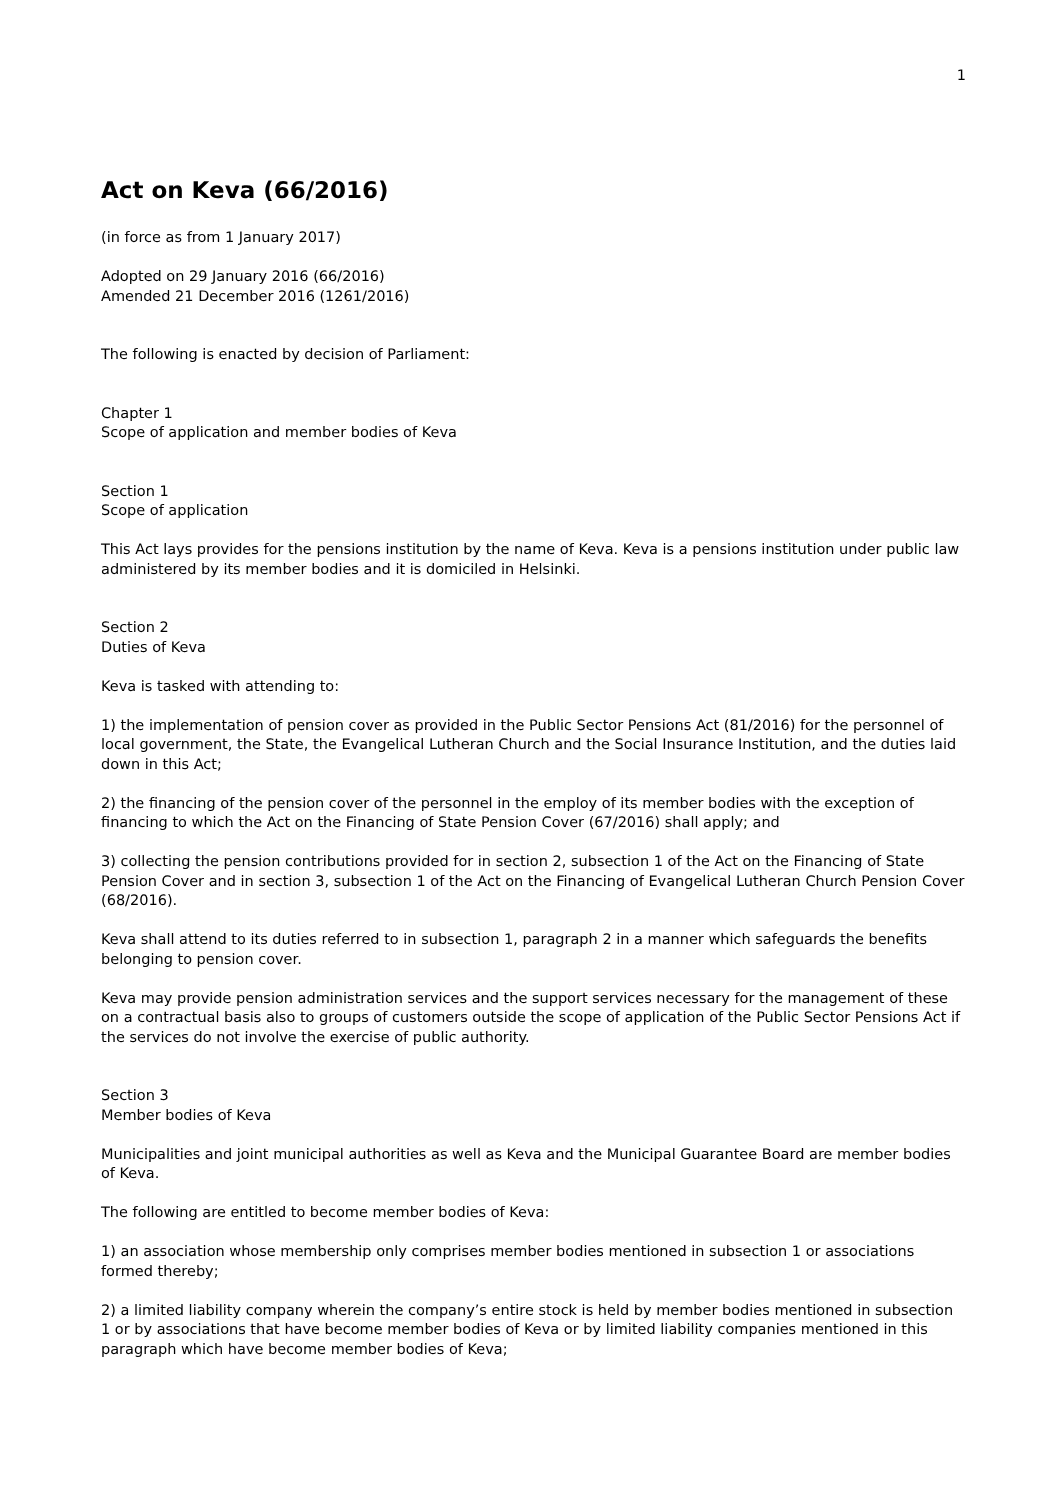1
Act on Keva (66/2016)
(in force as from 1 January 2017)
Adopted on 29 January 2016 (66/2016)
Amended 21 December 2016 (1261/2016)
The following is enacted by decision of Parliament:
Chapter 1
Scope of application and member bodies of Keva
Section 1
Scope of application
This Act lays provides for the pensions institution by the name of Keva. Keva is a pensions institution under public law administered by its member bodies and it is domiciled in Helsinki.
Section 2
Duties of Keva
Keva is tasked with attending to:
1) the implementation of pension cover as provided in the Public Sector Pensions Act (81/2016) for the personnel of local government, the State, the Evangelical Lutheran Church and the Social Insurance Institution, and the duties laid down in this Act;
2) the financing of the pension cover of the personnel in the employ of its member bodies with the exception of financing to which the Act on the Financing of State Pension Cover (67/2016) shall apply; and
3) collecting the pension contributions provided for in section 2, subsection 1 of the Act on the Financing of State Pension Cover and in section 3, subsection 1 of the Act on the Financing of Evangelical Lutheran Church Pension Cover (68/2016).
Keva shall attend to its duties referred to in subsection 1, paragraph 2 in a manner which safeguards the benefits belonging to pension cover.
Keva may provide pension administration services and the support services necessary for the management of these on a contractual basis also to groups of customers outside the scope of application of the Public Sector Pensions Act if the services do not involve the exercise of public authority.
Section 3
Member bodies of Keva
Municipalities and joint municipal authorities as well as Keva and the Municipal Guarantee Board are member bodies of Keva.
The following are entitled to become member bodies of Keva:
1) an association whose membership only comprises member bodies mentioned in subsection 1 or associations formed thereby;
2) a limited liability company wherein the company’s entire stock is held by member bodies mentioned in subsection 1 or by associations that have become member bodies of Keva or by limited liability companies mentioned in this paragraph which have become member bodies of Keva;